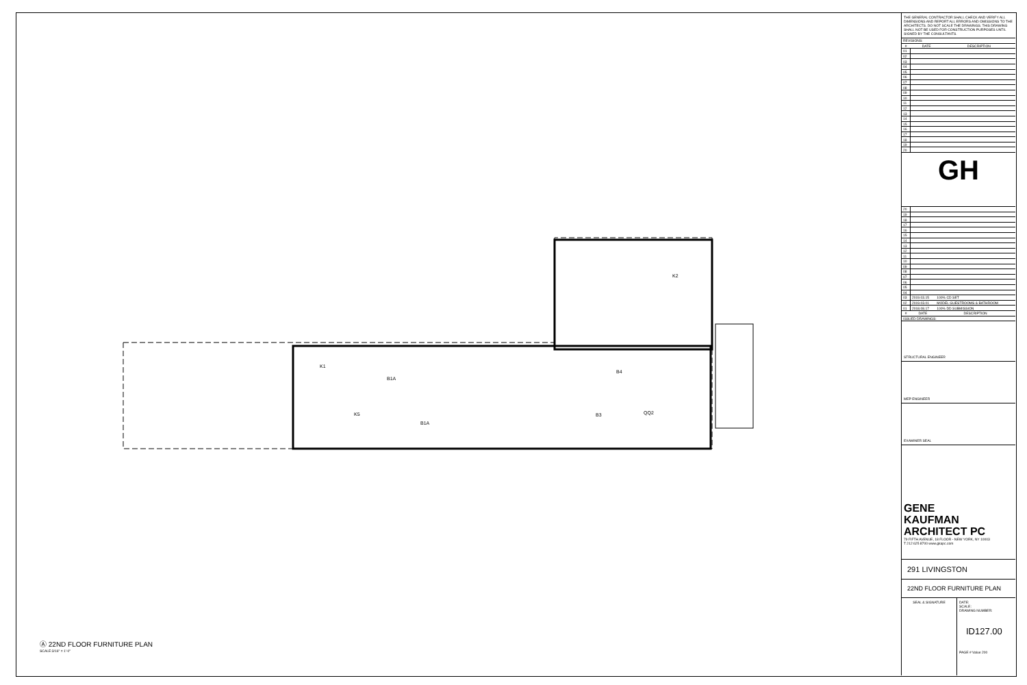K1
K5
B1A
B1A
K2
B4
B3
QQ2
Ⓐ 22ND FLOOR FURNITURE PLAN
SCALE:3/16" = 1'-0"
THE GENERAL CONTRACTOR SHALL CHECK AND VERIFY ALL DIMENSIONS AND REPORT ALL ERRORS AND OMISSIONS TO THE ARCHITECTS. DO NOT SCALE THE DRAWINGS. THIS DRAWING SHALL NOT BE USED FOR CONSTRUCTION PURPOSES UNTIL SIGNED BY THE CONSULTANTS.
| REVISIONS: | | |
| --- | --- | --- |
| # | DATE | DESCRIPTION |
| 01 | | |
| 02 | | |
| 03 | | |
| 04 | | |
| 05 | | |
| 06 | | |
| 07 | | |
| 08 | | |
| 09 | | |
| 10 | | |
| 11 | | |
| 12 | | |
| 13 | | |
| 14 | | |
| 15 | | |
| 16 | | |
| 17 | | |
| 18 | | |
| 19 | | |
| 20 | | |
GH
| 20 | | |
| 19 | | |
| 18 | | |
| 17 | | |
| 16 | | |
| 15 | | |
| 14 | | |
| 13 | | |
| 12 | | |
| 11 | | |
| 10 | | |
| 09 | | |
| 08 | | |
| 07 | | |
| 06 | | |
| 05 | | |
| 04 | | |
| 03 | 2019.03.15 | 100% CD SET |
| 02 | 2019.03.01 | MODEL GUESTROOMS & BATHROOM |
| 01 | 2018.08.17 | 100% DD SUBMISSION |
| # | DATE | DESCRIPTION |
| ISSUED DRAWINGS: | | |
STRUCTURAL ENGINEER
MEP ENGINEER
EXAMINER SEAL
GENE
KAUFMAN
ARCHITECT PC
79 FIFTH AVENUE, 18 FLOOR - NEW YORK, NY 10003
T 212 625 8700 www.gkapc.com
291 LIVINGSTON
22ND FLOOR FURNITURE PLAN
SEAL & SIGNATURE DATE:
SCALE:
DRAWING NUMBER:
ID127.00
PAGE # Value 200